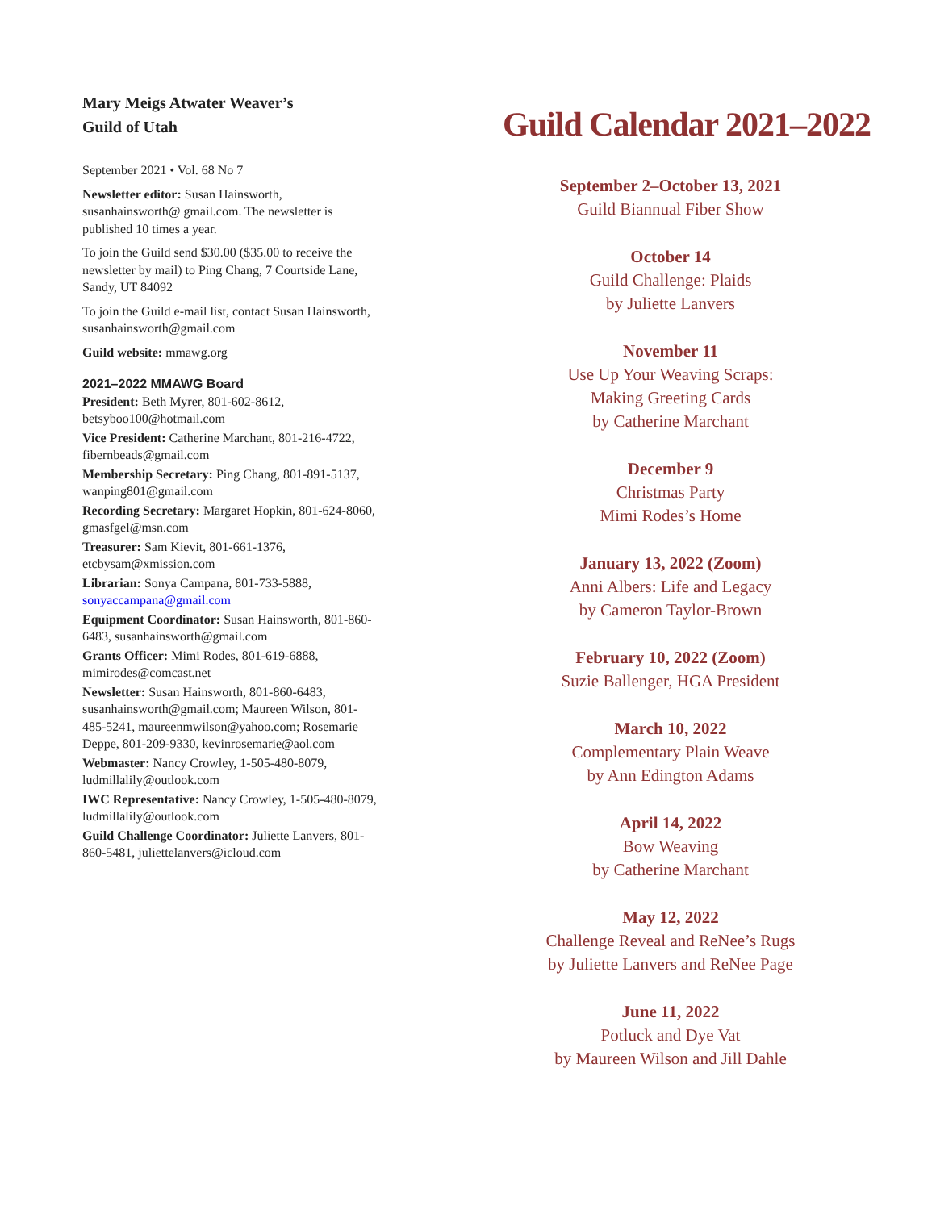Mary Meigs Atwater Weaver’s
Guild of Utah
September 2021 • Vol. 68 No 7
Newsletter editor: Susan Hainsworth, susanhainsworth@ gmail.com. The newsletter is published 10 times a year.
To join the Guild send $30.00 ($35.00 to receive the newsletter by mail) to Ping Chang, 7 Courtside Lane, Sandy, UT 84092
To join the Guild e-mail list, contact Susan Hainsworth, susanhainsworth@gmail.com
Guild website: mmawg.org
2021–2022 MMAWG Board
President: Beth Myrer, 801-602-8612, betsyboo100@hotmail.com
Vice President: Catherine Marchant, 801-216-4722, fibernbeads@gmail.com
Membership Secretary: Ping Chang, 801-891-5137, wanping801@gmail.com
Recording Secretary: Margaret Hopkin, 801-624-8060, gmasfgel@msn.com
Treasurer: Sam Kievit, 801-661-1376, etcbysam@xmission.com
Librarian: Sonya Campana, 801-733-5888, sonyaccampana@gmail.com
Equipment Coordinator: Susan Hainsworth, 801-860-6483, susanhainsworth@gmail.com
Grants Officer: Mimi Rodes, 801-619-6888, mimirodes@comcast.net
Newsletter: Susan Hainsworth, 801-860-6483, susanhainsworth@gmail.com; Maureen Wilson, 801-485-5241, maureenmwilson@yahoo.com; Rosemarie Deppe, 801-209-9330, kevinrosemarie@aol.com
Webmaster: Nancy Crowley, 1-505-480-8079, ludmillalily@outlook.com
IWC Representative: Nancy Crowley, 1-505-480-8079, ludmillalily@outlook.com
Guild Challenge Coordinator: Juliette Lanvers, 801-860-5481, juliettelanvers@icloud.com
Guild Calendar 2021–2022
September 2–October 13, 2021
Guild Biannual Fiber Show
October 14
Guild Challenge: Plaids
by Juliette Lanvers
November 11
Use Up Your Weaving Scraps:
Making Greeting Cards
by Catherine Marchant
December 9
Christmas Party
Mimi Rodes’s Home
January 13, 2022 (Zoom)
Anni Albers: Life and Legacy
by Cameron Taylor-Brown
February 10, 2022 (Zoom)
Suzie Ballenger, HGA President
March 10, 2022
Complementary Plain Weave
by Ann Edington Adams
April 14, 2022
Bow Weaving
by Catherine Marchant
May 12, 2022
Challenge Reveal and ReNee’s Rugs
by Juliette Lanvers and ReNee Page
June 11, 2022
Potluck and Dye Vat
by Maureen Wilson and Jill Dahle